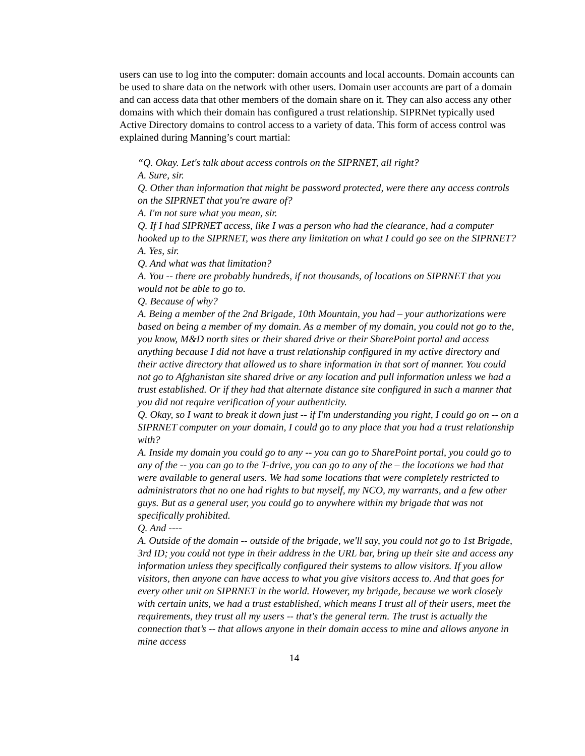users can use to log into the computer: domain accounts and local accounts. Domain accounts can be used to share data on the network with other users. Domain user accounts are part of a domain and can access data that other members of the domain share on it. They can also access any other domains with which their domain has configured a trust relationship. SIPRNet typically used Active Directory domains to control access to a variety of data. This form of access control was explained during Manning’s court martial:
“Q. Okay. Let's talk about access controls on the SIPRNET, all right?
A. Sure, sir.
Q. Other than information that might be password protected, were there any access controls on the SIPRNET that you're aware of?
A. I'm not sure what you mean, sir.
Q. If I had SIPRNET access, like I was a person who had the clearance, had a computer hooked up to the SIPRNET, was there any limitation on what I could go see on the SIPRNET?
A. Yes, sir.
Q. And what was that limitation?
A. You -- there are probably hundreds, if not thousands, of locations on SIPRNET that you would not be able to go to.
Q. Because of why?
A. Being a member of the 2nd Brigade, 10th Mountain, you had – your authorizations were based on being a member of my domain. As a member of my domain, you could not go to the, you know, M&D north sites or their shared drive or their SharePoint portal and access anything because I did not have a trust relationship configured in my active directory and their active directory that allowed us to share information in that sort of manner. You could not go to Afghanistan site shared drive or any location and pull information unless we had a trust established. Or if they had that alternate distance site configured in such a manner that you did not require verification of your authenticity.
Q. Okay, so I want to break it down just -- if I'm understanding you right, I could go on -- on a SIPRNET computer on your domain, I could go to any place that you had a trust relationship with?
A. Inside my domain you could go to any -- you can go to SharePoint portal, you could go to any of the -- you can go to the T-drive, you can go to any of the – the locations we had that were available to general users. We had some locations that were completely restricted to administrators that no one had rights to but myself, my NCO, my warrants, and a few other guys. But as a general user, you could go to anywhere within my brigade that was not specifically prohibited.
Q. And ----
A. Outside of the domain -- outside of the brigade, we'll say, you could not go to 1st Brigade, 3rd ID; you could not type in their address in the URL bar, bring up their site and access any information unless they specifically configured their systems to allow visitors. If you allow visitors, then anyone can have access to what you give visitors access to. And that goes for every other unit on SIPRNET in the world. However, my brigade, because we work closely with certain units, we had a trust established, which means I trust all of their users, meet the requirements, they trust all my users -- that's the general term. The trust is actually the connection that’s -- that allows anyone in their domain access to mine and allows anyone in mine access
14